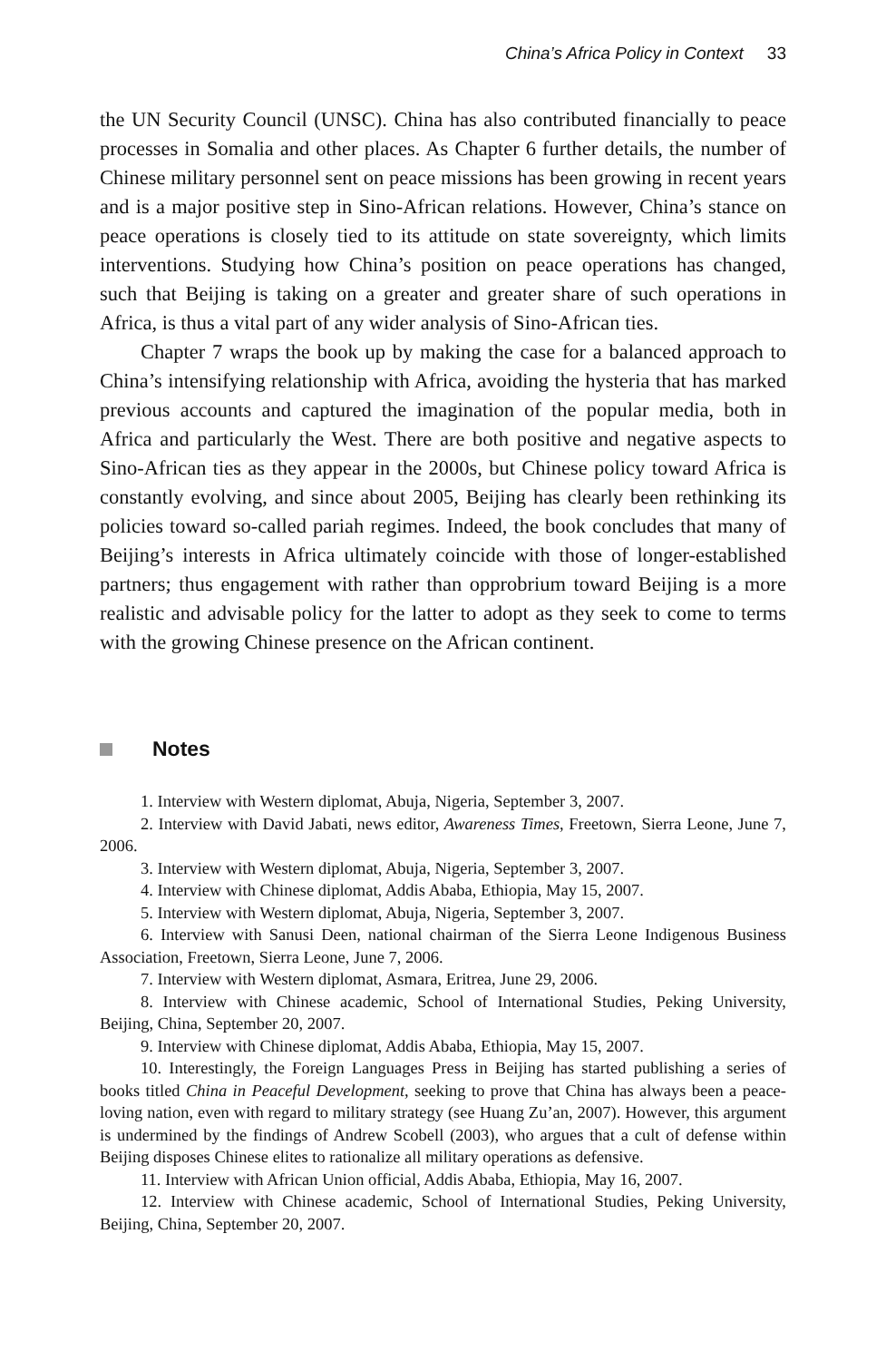China’s Africa Policy in Context 33
the UN Security Council (UNSC). China has also contributed financially to peace processes in Somalia and other places. As Chapter 6 further details, the number of Chinese military personnel sent on peace missions has been growing in recent years and is a major positive step in Sino-African relations. However, China’s stance on peace operations is closely tied to its attitude on state sovereignty, which limits interventions. Studying how China’s position on peace operations has changed, such that Beijing is taking on a greater and greater share of such operations in Africa, is thus a vital part of any wider analysis of Sino-African ties.
Chapter 7 wraps the book up by making the case for a balanced approach to China’s intensifying relationship with Africa, avoiding the hysteria that has marked previous accounts and captured the imagination of the popular media, both in Africa and particularly the West. There are both positive and negative aspects to Sino-African ties as they appear in the 2000s, but Chinese policy toward Africa is constantly evolving, and since about 2005, Beijing has clearly been rethinking its policies toward so-called pariah regimes. Indeed, the book concludes that many of Beijing’s interests in Africa ultimately coincide with those of longer-established partners; thus engagement with rather than opprobrium toward Beijing is a more realistic and advisable policy for the latter to adopt as they seek to come to terms with the growing Chinese presence on the African continent.
Notes
1. Interview with Western diplomat, Abuja, Nigeria, September 3, 2007.
2. Interview with David Jabati, news editor, Awareness Times, Freetown, Sierra Leone, June 7, 2006.
3. Interview with Western diplomat, Abuja, Nigeria, September 3, 2007.
4. Interview with Chinese diplomat, Addis Ababa, Ethiopia, May 15, 2007.
5. Interview with Western diplomat, Abuja, Nigeria, September 3, 2007.
6. Interview with Sanusi Deen, national chairman of the Sierra Leone Indigenous Business Association, Freetown, Sierra Leone, June 7, 2006.
7. Interview with Western diplomat, Asmara, Eritrea, June 29, 2006.
8. Interview with Chinese academic, School of International Studies, Peking University, Beijing, China, September 20, 2007.
9. Interview with Chinese diplomat, Addis Ababa, Ethiopia, May 15, 2007.
10. Interestingly, the Foreign Languages Press in Beijing has started publishing a series of books titled China in Peaceful Development, seeking to prove that China has always been a peace-loving nation, even with regard to military strategy (see Huang Zu’an, 2007). However, this argument is undermined by the findings of Andrew Scobell (2003), who argues that a cult of defense within Beijing disposes Chinese elites to rationalize all military operations as defensive.
11. Interview with African Union official, Addis Ababa, Ethiopia, May 16, 2007.
12. Interview with Chinese academic, School of International Studies, Peking University, Beijing, China, September 20, 2007.